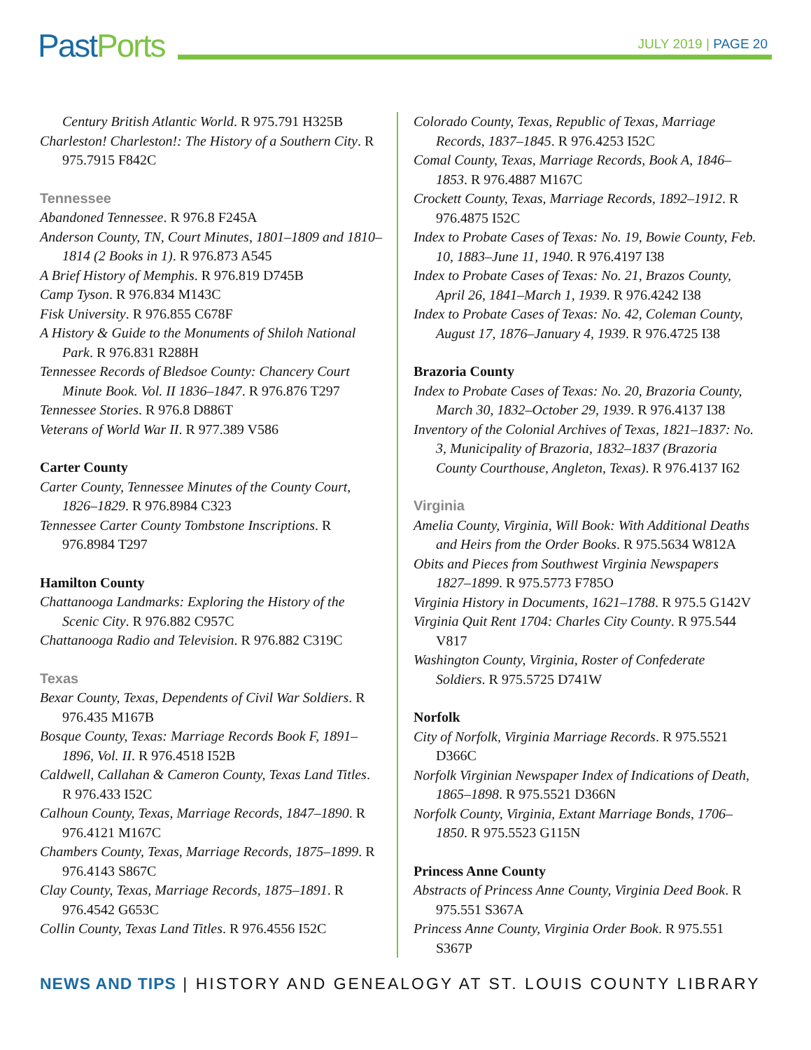Past Ports
JULY 2019 | PAGE 20
Century British Atlantic World. R 975.791 H325B
Charleston! Charleston!: The History of a Southern City. R 975.7915 F842C
Tennessee
Abandoned Tennessee. R 976.8 F245A
Anderson County, TN, Court Minutes, 1801–1809 and 1810–1814 (2 Books in 1). R 976.873 A545
A Brief History of Memphis. R 976.819 D745B
Camp Tyson. R 976.834 M143C
Fisk University. R 976.855 C678F
A History & Guide to the Monuments of Shiloh National Park. R 976.831 R288H
Tennessee Records of Bledsoe County: Chancery Court Minute Book. Vol. II 1836–1847. R 976.876 T297
Tennessee Stories. R 976.8 D886T
Veterans of World War II. R 977.389 V586
Carter County
Carter County, Tennessee Minutes of the County Court, 1826–1829. R 976.8984 C323
Tennessee Carter County Tombstone Inscriptions. R 976.8984 T297
Hamilton County
Chattanooga Landmarks: Exploring the History of the Scenic City. R 976.882 C957C
Chattanooga Radio and Television. R 976.882 C319C
Texas
Bexar County, Texas, Dependents of Civil War Soldiers. R 976.435 M167B
Bosque County, Texas: Marriage Records Book F, 1891–1896, Vol. II. R 976.4518 I52B
Caldwell, Callahan & Cameron County, Texas Land Titles. R 976.433 I52C
Calhoun County, Texas, Marriage Records, 1847–1890. R 976.4121 M167C
Chambers County, Texas, Marriage Records, 1875–1899. R 976.4143 S867C
Clay County, Texas, Marriage Records, 1875–1891. R 976.4542 G653C
Collin County, Texas Land Titles. R 976.4556 I52C
Colorado County, Texas, Republic of Texas, Marriage Records, 1837–1845. R 976.4253 I52C
Comal County, Texas, Marriage Records, Book A, 1846–1853. R 976.4887 M167C
Crockett County, Texas, Marriage Records, 1892–1912. R 976.4875 I52C
Index to Probate Cases of Texas: No. 19, Bowie County, Feb. 10, 1883–June 11, 1940. R 976.4197 I38
Index to Probate Cases of Texas: No. 21, Brazos County, April 26, 1841–March 1, 1939. R 976.4242 I38
Index to Probate Cases of Texas: No. 42, Coleman County, August 17, 1876–January 4, 1939. R 976.4725 I38
Brazoria County
Index to Probate Cases of Texas: No. 20, Brazoria County, March 30, 1832–October 29, 1939. R 976.4137 I38
Inventory of the Colonial Archives of Texas, 1821–1837: No. 3, Municipality of Brazoria, 1832–1837 (Brazoria County Courthouse, Angleton, Texas). R 976.4137 I62
Virginia
Amelia County, Virginia, Will Book: With Additional Deaths and Heirs from the Order Books. R 975.5634 W812A
Obits and Pieces from Southwest Virginia Newspapers 1827–1899. R 975.5773 F785O
Virginia History in Documents, 1621–1788. R 975.5 G142V
Virginia Quit Rent 1704: Charles City County. R 975.544 V817
Washington County, Virginia, Roster of Confederate Soldiers. R 975.5725 D741W
Norfolk
City of Norfolk, Virginia Marriage Records. R 975.5521 D366C
Norfolk Virginian Newspaper Index of Indications of Death, 1865–1898. R 975.5521 D366N
Norfolk County, Virginia, Extant Marriage Bonds, 1706–1850. R 975.5523 G115N
Princess Anne County
Abstracts of Princess Anne County, Virginia Deed Book. R 975.551 S367A
Princess Anne County, Virginia Order Book. R 975.551 S367P
NEWS AND TIPS | HISTORY AND GENEALOGY AT ST. LOUIS COUNTY LIBRARY